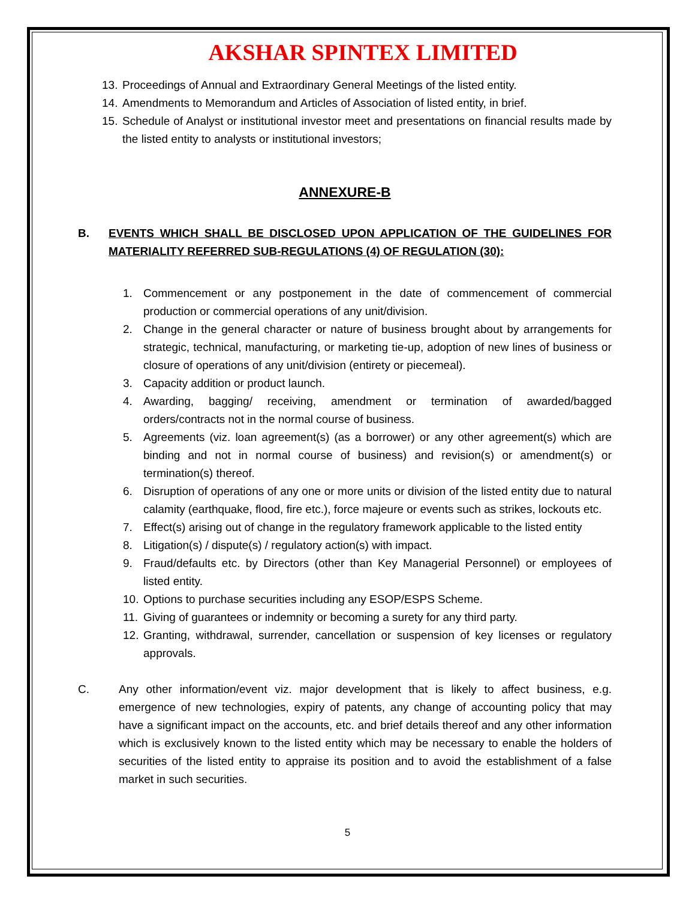AKSHAR SPINTEX LIMITED
13. Proceedings of Annual and Extraordinary General Meetings of the listed entity.
14. Amendments to Memorandum and Articles of Association of listed entity, in brief.
15. Schedule of Analyst or institutional investor meet and presentations on financial results made by the listed entity to analysts or institutional investors;
ANNEXURE-B
B. EVENTS WHICH SHALL BE DISCLOSED UPON APPLICATION OF THE GUIDELINES FOR MATERIALITY REFERRED SUB-REGULATIONS (4) OF REGULATION (30):
1. Commencement or any postponement in the date of commencement of commercial production or commercial operations of any unit/division.
2. Change in the general character or nature of business brought about by arrangements for strategic, technical, manufacturing, or marketing tie-up, adoption of new lines of business or closure of operations of any unit/division (entirety or piecemeal).
3. Capacity addition or product launch.
4. Awarding, bagging/ receiving, amendment or termination of awarded/bagged orders/contracts not in the normal course of business.
5. Agreements (viz. loan agreement(s) (as a borrower) or any other agreement(s) which are binding and not in normal course of business) and revision(s) or amendment(s) or termination(s) thereof.
6. Disruption of operations of any one or more units or division of the listed entity due to natural calamity (earthquake, flood, fire etc.), force majeure or events such as strikes, lockouts etc.
7. Effect(s) arising out of change in the regulatory framework applicable to the listed entity
8. Litigation(s) / dispute(s) / regulatory action(s) with impact.
9. Fraud/defaults etc. by Directors (other than Key Managerial Personnel) or employees of listed entity.
10. Options to purchase securities including any ESOP/ESPS Scheme.
11. Giving of guarantees or indemnity or becoming a surety for any third party.
12. Granting, withdrawal, surrender, cancellation or suspension of key licenses or regulatory approvals.
C. Any other information/event viz. major development that is likely to affect business, e.g. emergence of new technologies, expiry of patents, any change of accounting policy that may have a significant impact on the accounts, etc. and brief details thereof and any other information which is exclusively known to the listed entity which may be necessary to enable the holders of securities of the listed entity to appraise its position and to avoid the establishment of a false market in such securities.
5